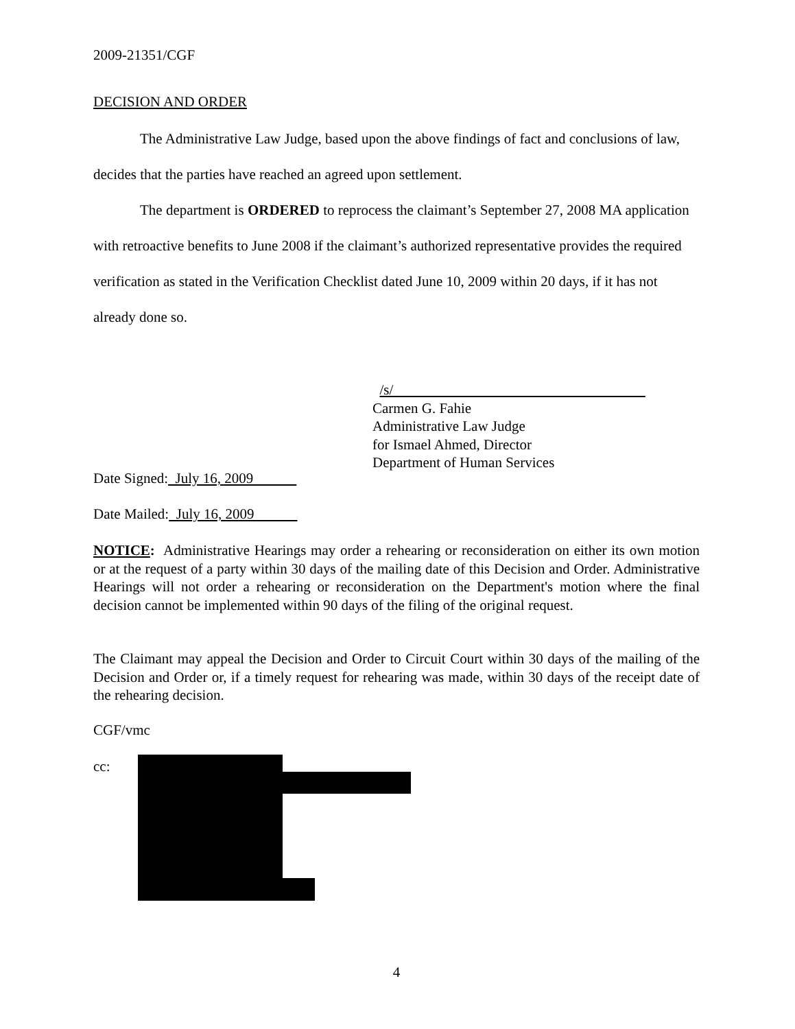2009-21351/CGF
DECISION AND ORDER
The Administrative Law Judge, based upon the above findings of fact and conclusions of law, decides that the parties have reached an agreed upon settlement.
The department is ORDERED to reprocess the claimant’s September 27, 2008 MA application with retroactive benefits to June 2008 if the claimant’s authorized representative provides the required verification as stated in the Verification Checklist dated June 10, 2009 within 20 days, if it has not already done so.
/s/
Carmen G. Fahie
Administrative Law Judge
for Ismael Ahmed, Director
Department of Human Services
Date Signed: July 16, 2009
Date Mailed: July 16, 2009
NOTICE: Administrative Hearings may order a rehearing or reconsideration on either its own motion or at the request of a party within 30 days of the mailing date of this Decision and Order. Administrative Hearings will not order a rehearing or reconsideration on the Department's motion where the final decision cannot be implemented within 90 days of the filing of the original request.
The Claimant may appeal the Decision and Order to Circuit Court within 30 days of the mailing of the Decision and Order or, if a timely request for rehearing was made, within 30 days of the receipt date of the rehearing decision.
CGF/vmc
cc:
4